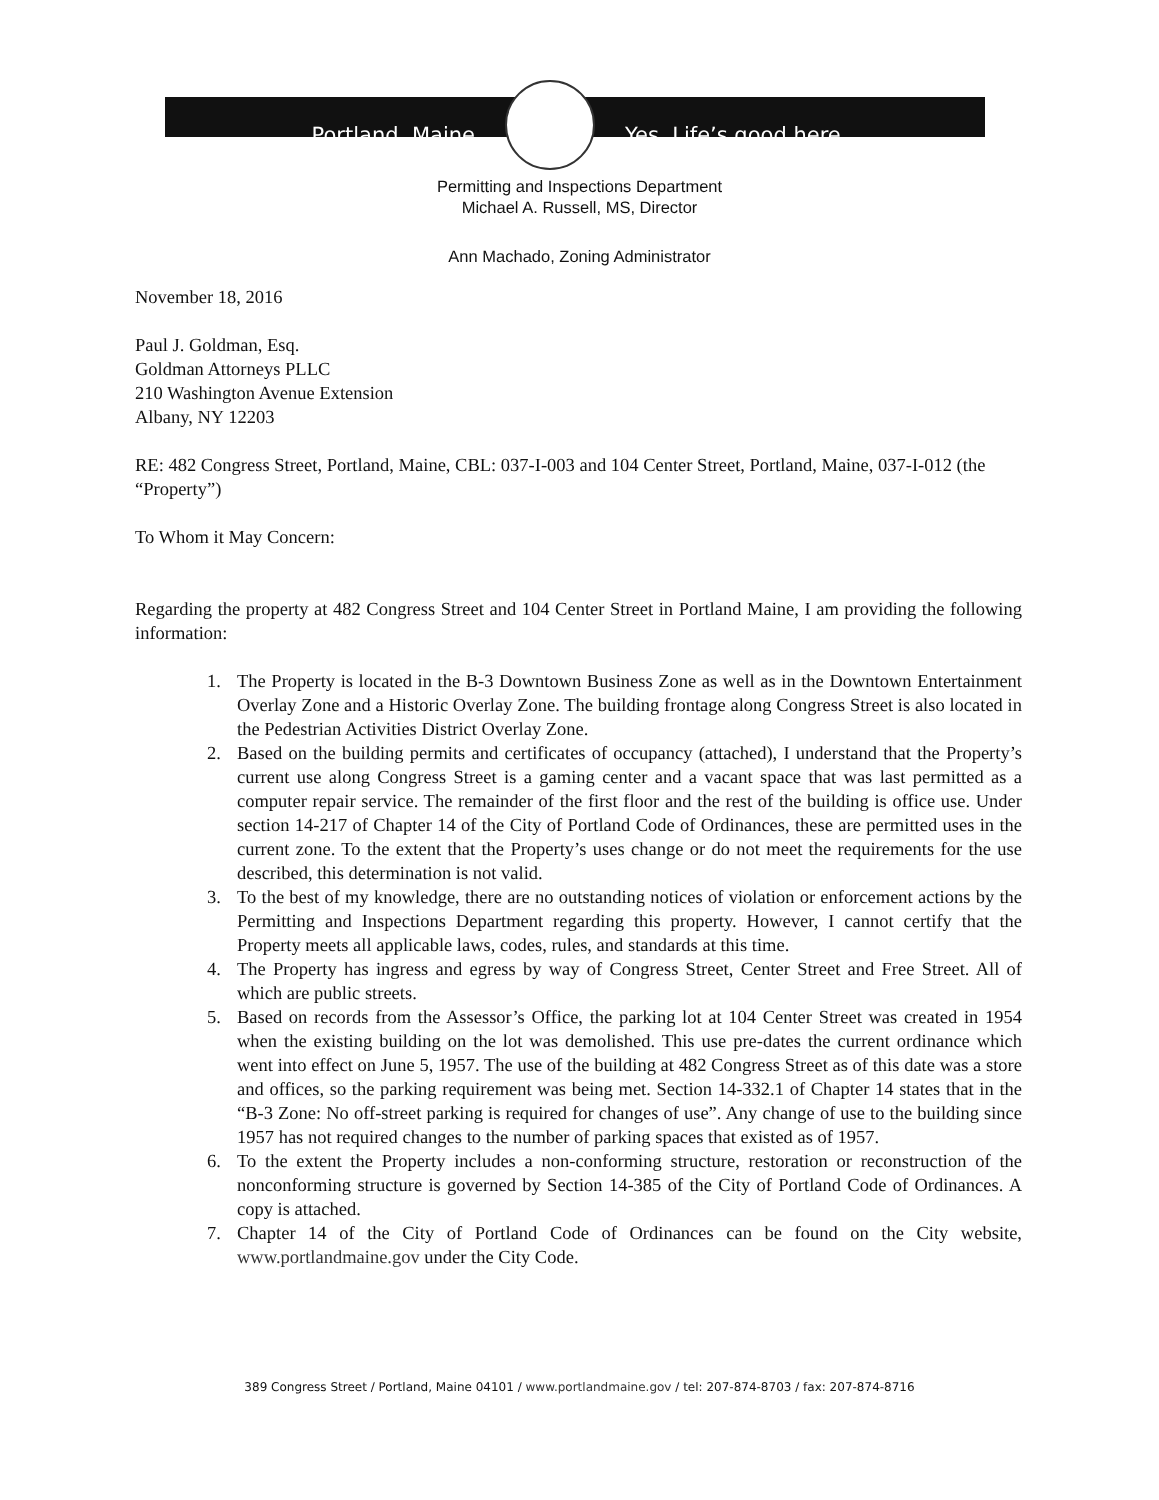Portland, Maine Yes. Life’s good here.
Permitting and Inspections Department
Michael A. Russell, MS, Director
Ann Machado, Zoning Administrator
November 18, 2016
Paul J. Goldman, Esq.
Goldman Attorneys PLLC
210 Washington Avenue Extension
Albany, NY 12203
RE: 482 Congress Street, Portland, Maine, CBL: 037-I-003 and 104 Center Street, Portland, Maine, 037-I-012 (the “Property”)
To Whom it May Concern:
Regarding the property at 482 Congress Street and 104 Center Street in Portland Maine, I am providing the following information:
1. The Property is located in the B-3 Downtown Business Zone as well as in the Downtown Entertainment Overlay Zone and a Historic Overlay Zone. The building frontage along Congress Street is also located in the Pedestrian Activities District Overlay Zone.
2. Based on the building permits and certificates of occupancy (attached), I understand that the Property’s current use along Congress Street is a gaming center and a vacant space that was last permitted as a computer repair service. The remainder of the first floor and the rest of the building is office use. Under section 14-217 of Chapter 14 of the City of Portland Code of Ordinances, these are permitted uses in the current zone. To the extent that the Property’s uses change or do not meet the requirements for the use described, this determination is not valid.
3. To the best of my knowledge, there are no outstanding notices of violation or enforcement actions by the Permitting and Inspections Department regarding this property. However, I cannot certify that the Property meets all applicable laws, codes, rules, and standards at this time.
4. The Property has ingress and egress by way of Congress Street, Center Street and Free Street. All of which are public streets.
5. Based on records from the Assessor’s Office, the parking lot at 104 Center Street was created in 1954 when the existing building on the lot was demolished. This use pre-dates the current ordinance which went into effect on June 5, 1957. The use of the building at 482 Congress Street as of this date was a store and offices, so the parking requirement was being met. Section 14-332.1 of Chapter 14 states that in the “B-3 Zone: No off-street parking is required for changes of use”. Any change of use to the building since 1957 has not required changes to the number of parking spaces that existed as of 1957.
6. To the extent the Property includes a non-conforming structure, restoration or reconstruction of the nonconforming structure is governed by Section 14-385 of the City of Portland Code of Ordinances. A copy is attached.
7. Chapter 14 of the City of Portland Code of Ordinances can be found on the City website, www.portlandmaine.gov under the City Code.
389 Congress Street / Portland, Maine 04101 / www.portlandmaine.gov / tel: 207-874-8703 / fax: 207-874-8716